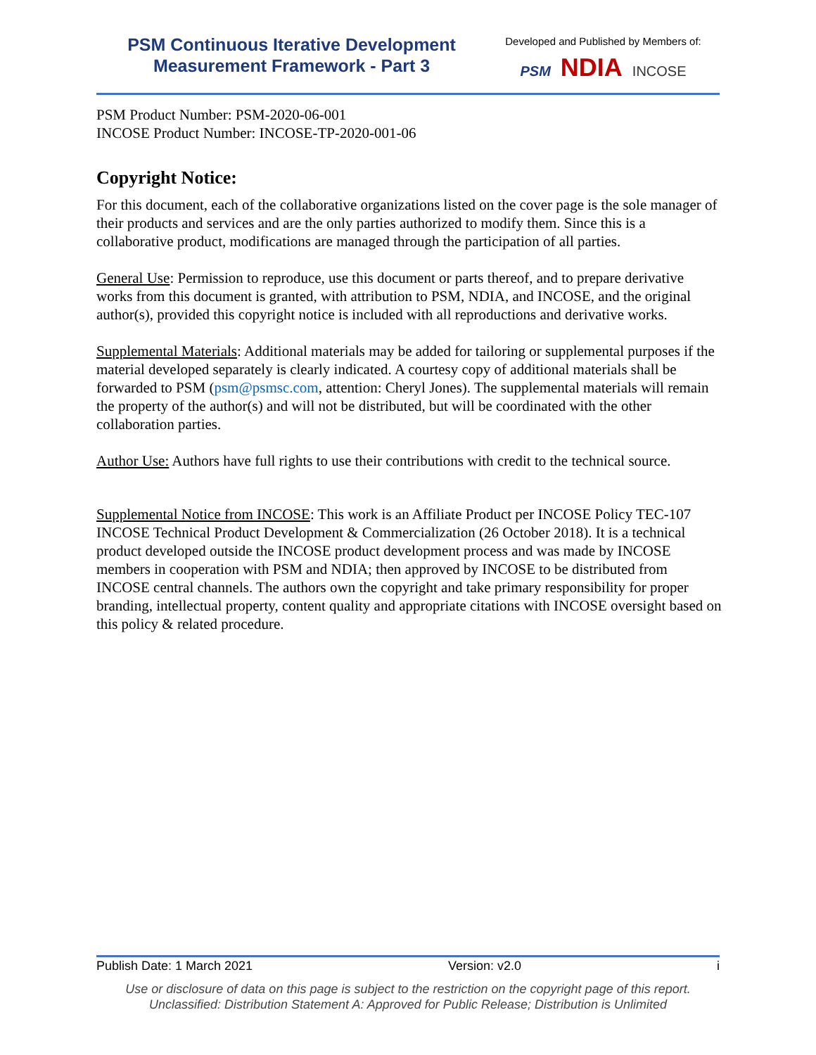PSM Continuous Iterative Development
Measurement Framework - Part 3
Developed and Published by Members of:
PSM NDIA INCOSE
PSM Product Number: PSM-2020-06-001
INCOSE Product Number: INCOSE-TP-2020-001-06
Copyright Notice:
For this document, each of the collaborative organizations listed on the cover page is the sole manager of their products and services and are the only parties authorized to modify them. Since this is a collaborative product, modifications are managed through the participation of all parties.
General Use: Permission to reproduce, use this document or parts thereof, and to prepare derivative works from this document is granted, with attribution to PSM, NDIA, and INCOSE, and the original author(s), provided this copyright notice is included with all reproductions and derivative works.
Supplemental Materials: Additional materials may be added for tailoring or supplemental purposes if the material developed separately is clearly indicated. A courtesy copy of additional materials shall be forwarded to PSM (psm@psmsc.com, attention: Cheryl Jones). The supplemental materials will remain the property of the author(s) and will not be distributed, but will be coordinated with the other collaboration parties.
Author Use: Authors have full rights to use their contributions with credit to the technical source.
Supplemental Notice from INCOSE: This work is an Affiliate Product per INCOSE Policy TEC-107 INCOSE Technical Product Development & Commercialization (26 October 2018). It is a technical product developed outside the INCOSE product development process and was made by INCOSE members in cooperation with PSM and NDIA; then approved by INCOSE to be distributed from INCOSE central channels. The authors own the copyright and take primary responsibility for proper branding, intellectual property, content quality and appropriate citations with INCOSE oversight based on this policy & related procedure.
Publish Date: 1 March 2021 Version: v2.0 i
Use or disclosure of data on this page is subject to the restriction on the copyright page of this report.
Unclassified: Distribution Statement A: Approved for Public Release; Distribution is Unlimited